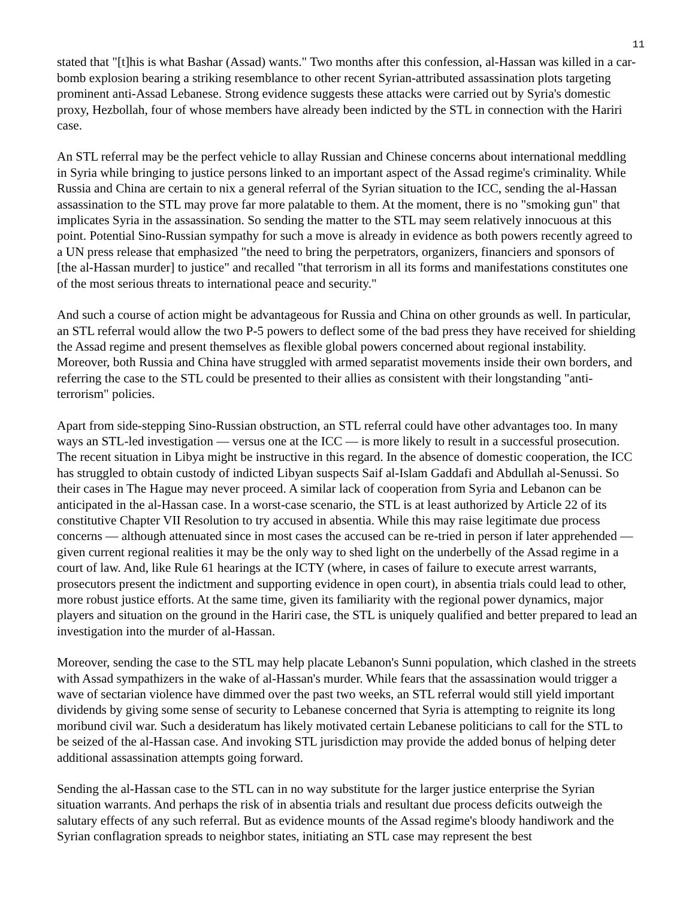11
stated that "[t]his is what Bashar (Assad) wants." Two months after this confession, al-Hassan was killed in a car-bomb explosion bearing a striking resemblance to other recent Syrian-attributed assassination plots targeting prominent anti-Assad Lebanese. Strong evidence suggests these attacks were carried out by Syria's domestic proxy, Hezbollah, four of whose members have already been indicted by the STL in connection with the Hariri case.
An STL referral may be the perfect vehicle to allay Russian and Chinese concerns about international meddling in Syria while bringing to justice persons linked to an important aspect of the Assad regime's criminality. While Russia and China are certain to nix a general referral of the Syrian situation to the ICC, sending the al-Hassan assassination to the STL may prove far more palatable to them. At the moment, there is no "smoking gun" that implicates Syria in the assassination. So sending the matter to the STL may seem relatively innocuous at this point. Potential Sino-Russian sympathy for such a move is already in evidence as both powers recently agreed to a UN press release that emphasized "the need to bring the perpetrators, organizers, financiers and sponsors of [the al-Hassan murder] to justice" and recalled "that terrorism in all its forms and manifestations constitutes one of the most serious threats to international peace and security."
And such a course of action might be advantageous for Russia and China on other grounds as well. In particular, an STL referral would allow the two P-5 powers to deflect some of the bad press they have received for shielding the Assad regime and present themselves as flexible global powers concerned about regional instability. Moreover, both Russia and China have struggled with armed separatist movements inside their own borders, and referring the case to the STL could be presented to their allies as consistent with their longstanding "anti-terrorism" policies.
Apart from side-stepping Sino-Russian obstruction, an STL referral could have other advantages too. In many ways an STL-led investigation — versus one at the ICC — is more likely to result in a successful prosecution. The recent situation in Libya might be instructive in this regard. In the absence of domestic cooperation, the ICC has struggled to obtain custody of indicted Libyan suspects Saif al-Islam Gaddafi and Abdullah al-Senussi. So their cases in The Hague may never proceed. A similar lack of cooperation from Syria and Lebanon can be anticipated in the al-Hassan case. In a worst-case scenario, the STL is at least authorized by Article 22 of its constitutive Chapter VII Resolution to try accused in absentia. While this may raise legitimate due process concerns — although attenuated since in most cases the accused can be re-tried in person if later apprehended — given current regional realities it may be the only way to shed light on the underbelly of the Assad regime in a court of law. And, like Rule 61 hearings at the ICTY (where, in cases of failure to execute arrest warrants, prosecutors present the indictment and supporting evidence in open court), in absentia trials could lead to other, more robust justice efforts. At the same time, given its familiarity with the regional power dynamics, major players and situation on the ground in the Hariri case, the STL is uniquely qualified and better prepared to lead an investigation into the murder of al-Hassan.
Moreover, sending the case to the STL may help placate Lebanon's Sunni population, which clashed in the streets with Assad sympathizers in the wake of al-Hassan's murder. While fears that the assassination would trigger a wave of sectarian violence have dimmed over the past two weeks, an STL referral would still yield important dividends by giving some sense of security to Lebanese concerned that Syria is attempting to reignite its long moribund civil war. Such a desideratum has likely motivated certain Lebanese politicians to call for the STL to be seized of the al-Hassan case. And invoking STL jurisdiction may provide the added bonus of helping deter additional assassination attempts going forward.
Sending the al-Hassan case to the STL can in no way substitute for the larger justice enterprise the Syrian situation warrants. And perhaps the risk of in absentia trials and resultant due process deficits outweigh the salutary effects of any such referral. But as evidence mounts of the Assad regime's bloody handiwork and the Syrian conflagration spreads to neighbor states, initiating an STL case may represent the best